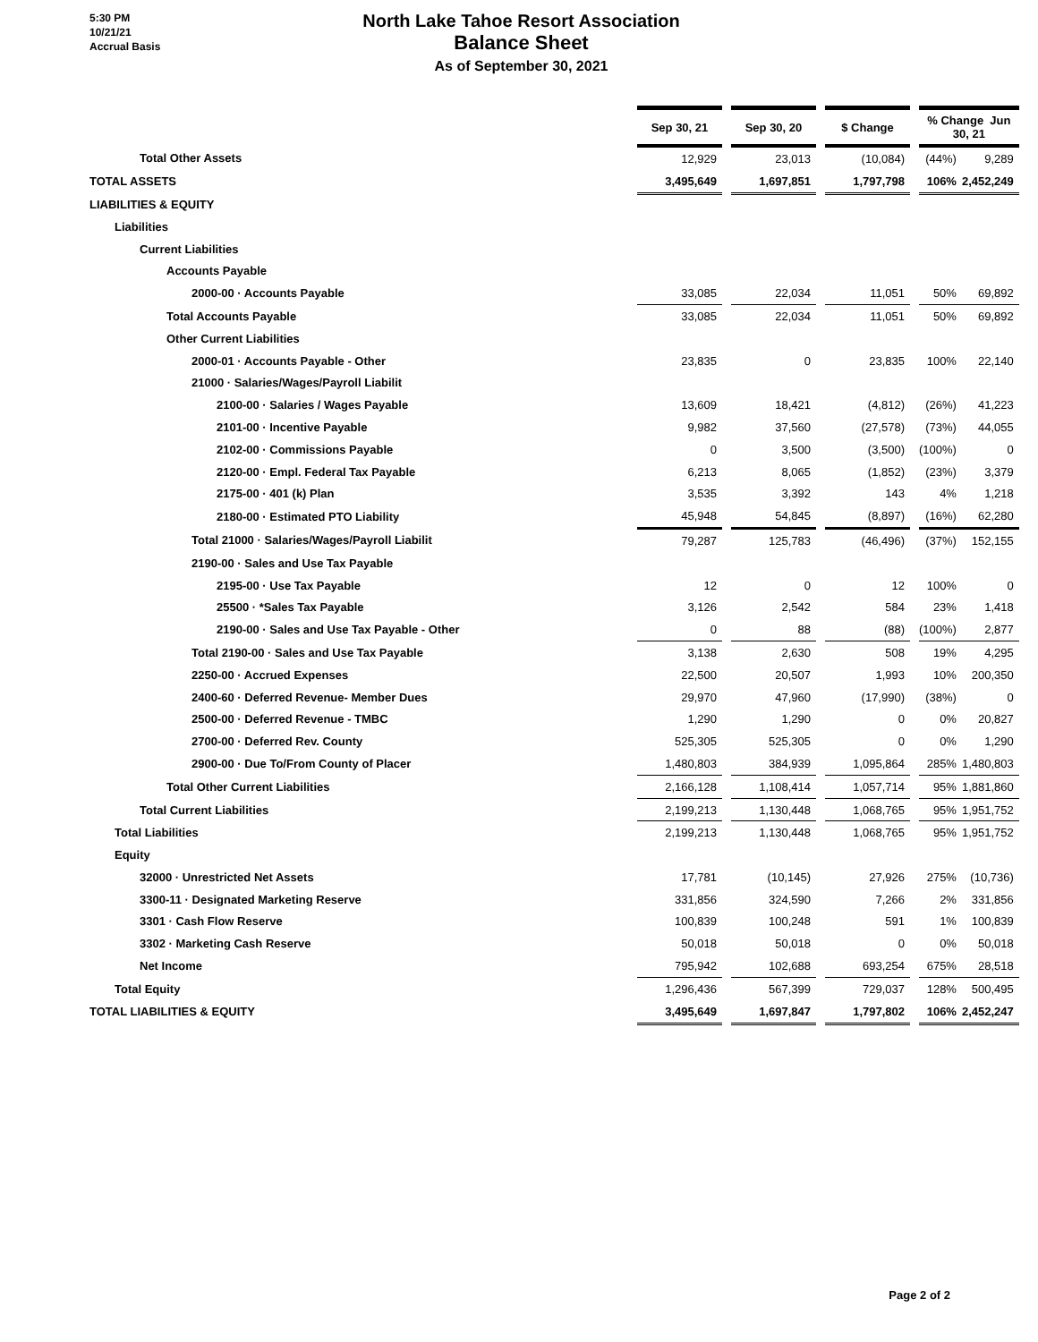5:30 PM
10/21/21
Accrual Basis
North Lake Tahoe Resort Association
Balance Sheet
As of September 30, 2021
| | Sep 30, 21 | | Sep 30, 20 | | $ Change | | % Change Jun 30, 21 | |
| --- | --- | --- | --- | --- | --- | --- | --- | --- |
| Total Other Assets | 12,929 | | 23,013 | | (10,084) | | (44%) | 9,289 |
| TOTAL ASSETS | 3,495,649 | | 1,697,851 | | 1,797,798 | | 106% | 2,452,249 |
| LIABILITIES & EQUITY | | | | | | | | |
| Liabilities | | | | | | | | |
| Current Liabilities | | | | | | | | |
| Accounts Payable | | | | | | | | |
| 2000-00 · Accounts Payable | 33,085 | | 22,034 | | 11,051 | | 50% | 69,892 |
| Total Accounts Payable | 33,085 | | 22,034 | | 11,051 | | 50% | 69,892 |
| Other Current Liabilities | | | | | | | | |
| 2000-01 · Accounts Payable - Other | 23,835 | | 0 | | 23,835 | | 100% | 22,140 |
| 21000 · Salaries/Wages/Payroll Liabilit | | | | | | | | |
| 2100-00 · Salaries / Wages Payable | 13,609 | | 18,421 | | (4,812) | | (26%) | 41,223 |
| 2101-00 · Incentive Payable | 9,982 | | 37,560 | | (27,578) | | (73%) | 44,055 |
| 2102-00 · Commissions Payable | 0 | | 3,500 | | (3,500) | | (100%) | 0 |
| 2120-00 · Empl. Federal Tax Payable | 6,213 | | 8,065 | | (1,852) | | (23%) | 3,379 |
| 2175-00 · 401 (k) Plan | 3,535 | | 3,392 | | 143 | | 4% | 1,218 |
| 2180-00 · Estimated PTO Liability | 45,948 | | 54,845 | | (8,897) | | (16%) | 62,280 |
| Total 21000 · Salaries/Wages/Payroll Liabilit | 79,287 | | 125,783 | | (46,496) | | (37%) | 152,155 |
| 2190-00 · Sales and Use Tax Payable | | | | | | | | |
| 2195-00 · Use Tax Payable | 12 | | 0 | | 12 | | 100% | 0 |
| 25500 · *Sales Tax Payable | 3,126 | | 2,542 | | 584 | | 23% | 1,418 |
| 2190-00 · Sales and Use Tax Payable - Other | 0 | | 88 | | (88) | | (100%) | 2,877 |
| Total 2190-00 · Sales and Use Tax Payable | 3,138 | | 2,630 | | 508 | | 19% | 4,295 |
| 2250-00 · Accrued Expenses | 22,500 | | 20,507 | | 1,993 | | 10% | 200,350 |
| 2400-60 · Deferred Revenue- Member Dues | 29,970 | | 47,960 | | (17,990) | | (38%) | 0 |
| 2500-00 · Deferred Revenue - TMBC | 1,290 | | 1,290 | | 0 | | 0% | 20,827 |
| 2700-00 · Deferred Rev. County | 525,305 | | 525,305 | | 0 | | 0% | 1,290 |
| 2900-00 · Due To/From County of Placer | 1,480,803 | | 384,939 | | 1,095,864 | | 285% | 1,480,803 |
| Total Other Current Liabilities | 2,166,128 | | 1,108,414 | | 1,057,714 | | 95% | 1,881,860 |
| Total Current Liabilities | 2,199,213 | | 1,130,448 | | 1,068,765 | | 95% | 1,951,752 |
| Total Liabilities | 2,199,213 | | 1,130,448 | | 1,068,765 | | 95% | 1,951,752 |
| Equity | | | | | | | | |
| 32000 · Unrestricted Net Assets | 17,781 | | (10,145) | | 27,926 | | 275% | (10,736) |
| 3300-11 · Designated Marketing Reserve | 331,856 | | 324,590 | | 7,266 | | 2% | 331,856 |
| 3301 · Cash Flow Reserve | 100,839 | | 100,248 | | 591 | | 1% | 100,839 |
| 3302 · Marketing Cash Reserve | 50,018 | | 50,018 | | 0 | | 0% | 50,018 |
| Net Income | 795,942 | | 102,688 | | 693,254 | | 675% | 28,518 |
| Total Equity | 1,296,436 | | 567,399 | | 729,037 | | 128% | 500,495 |
| TOTAL LIABILITIES & EQUITY | 3,495,649 | | 1,697,847 | | 1,797,802 | | 106% | 2,452,247 |
Page 2 of 2